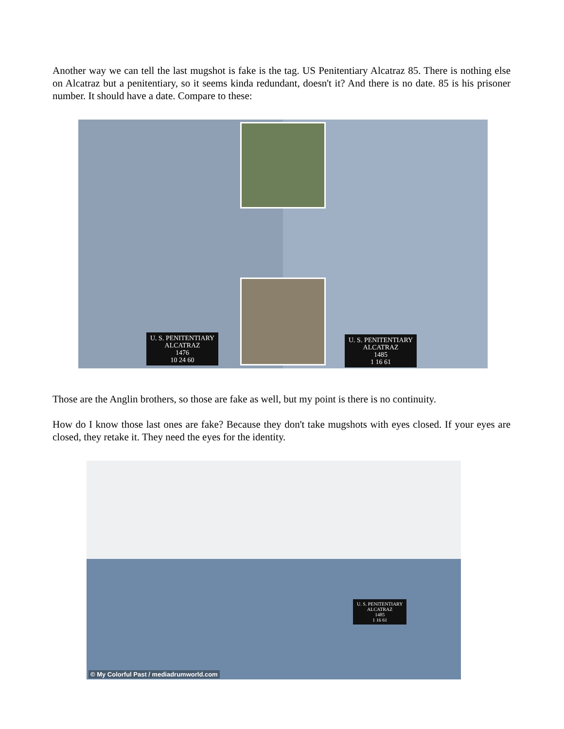Another way we can tell the last mugshot is fake is the tag. US Penitentiary Alcatraz 85. There is nothing else on Alcatraz but a penitentiary, so it seems kinda redundant, doesn't it? And there is no date. 85 is his prisoner number. It should have a date. Compare to these:
U. S. PENITENTIARY
ALCATRAZ
1476
10 24 60
U. S. PENITENTIARY
ALCATRAZ
1485
1 16 61
Those are the Anglin brothers, so those are fake as well, but my point is there is no continuity.
How do I know those last ones are fake? Because they don't take mugshots with eyes closed. If your eyes are closed, they retake it. They need the eyes for the identity.
U. S. PENITENTIARY
ALCATRAZ
1485
1 16 61
© My Colorful Past / mediadrumworld.com